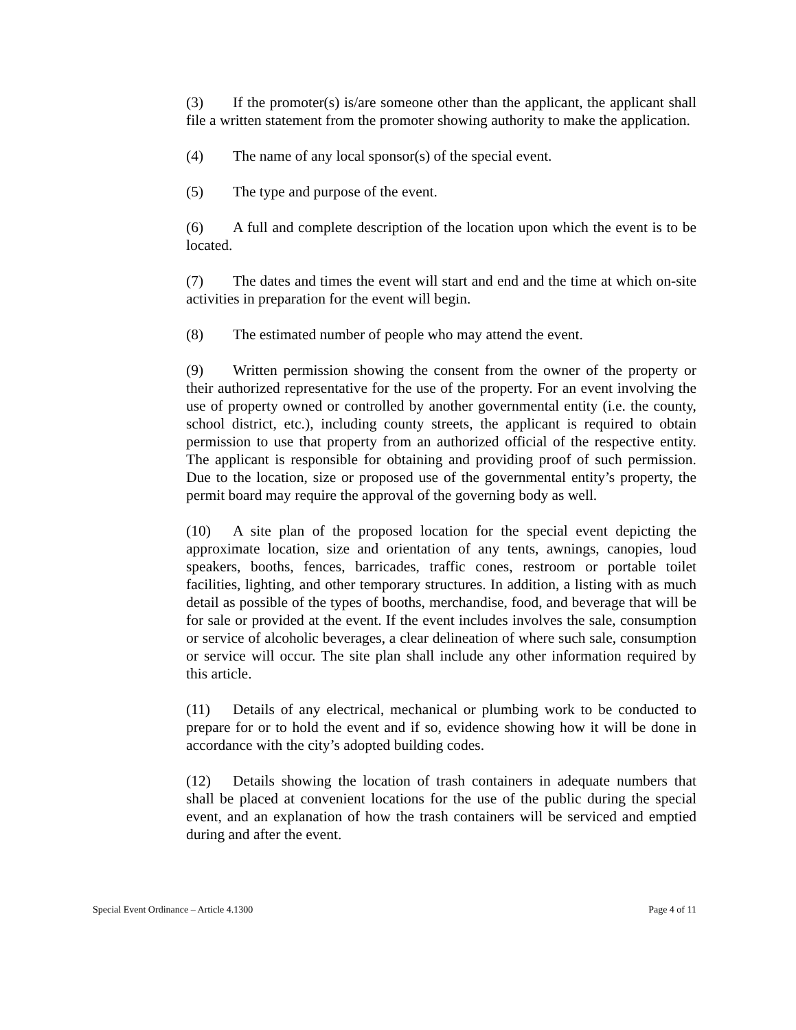(3) If the promoter(s) is/are someone other than the applicant, the applicant shall file a written statement from the promoter showing authority to make the application.
(4) The name of any local sponsor(s) of the special event.
(5) The type and purpose of the event.
(6) A full and complete description of the location upon which the event is to be located.
(7) The dates and times the event will start and end and the time at which on-site activities in preparation for the event will begin.
(8) The estimated number of people who may attend the event.
(9) Written permission showing the consent from the owner of the property or their authorized representative for the use of the property. For an event involving the use of property owned or controlled by another governmental entity (i.e. the county, school district, etc.), including county streets, the applicant is required to obtain permission to use that property from an authorized official of the respective entity. The applicant is responsible for obtaining and providing proof of such permission. Due to the location, size or proposed use of the governmental entity’s property, the permit board may require the approval of the governing body as well.
(10) A site plan of the proposed location for the special event depicting the approximate location, size and orientation of any tents, awnings, canopies, loud speakers, booths, fences, barricades, traffic cones, restroom or portable toilet facilities, lighting, and other temporary structures. In addition, a listing with as much detail as possible of the types of booths, merchandise, food, and beverage that will be for sale or provided at the event. If the event includes involves the sale, consumption or service of alcoholic beverages, a clear delineation of where such sale, consumption or service will occur. The site plan shall include any other information required by this article.
(11) Details of any electrical, mechanical or plumbing work to be conducted to prepare for or to hold the event and if so, evidence showing how it will be done in accordance with the city’s adopted building codes.
(12) Details showing the location of trash containers in adequate numbers that shall be placed at convenient locations for the use of the public during the special event, and an explanation of how the trash containers will be serviced and emptied during and after the event.
Special Event Ordinance – Article 4.1300 Page 4 of 11